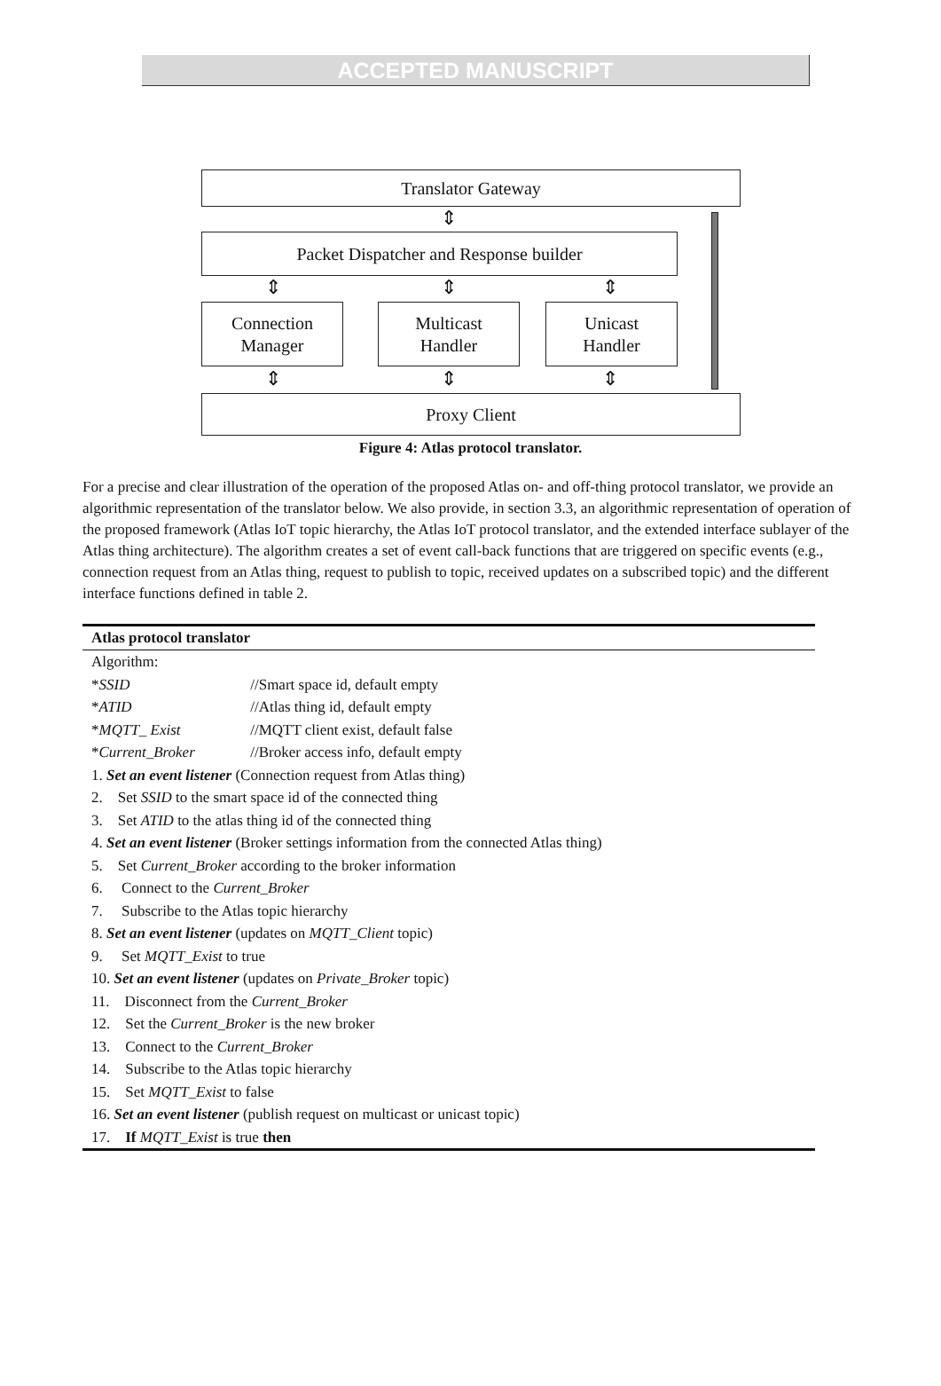ACCEPTED MANUSCRIPT
Translator Gateway
⇕
Packet Dispatcher and Response builder
⇕ ⇕ ⇕
Connection
Manager
Multicast
Handler
Unicast
Handler
⇕ ⇕ ⇕
Proxy Client
Figure 4: Atlas protocol translator.
For a precise and clear illustration of the operation of the proposed Atlas on- and off-thing protocol translator, we provide an algorithmic representation of the translator below. We also provide, in section 3.3, an algorithmic representation of operation of the proposed framework (Atlas IoT topic hierarchy, the Atlas IoT protocol translator, and the extended interface sublayer of the Atlas thing architecture). The algorithm creates a set of event call-back functions that are triggered on specific events (e.g., connection request from an Atlas thing, request to publish to topic, received updates on a subscribed topic) and the different interface functions defined in table 2.
Atlas protocol translator
Algorithm:
*SSID //Smart space id, default empty
*ATID //Atlas thing id, default empty
*MQTT_ Exist //MQTT client exist, default false
*Current_Broker //Broker access info, default empty
1. Set an event listener (Connection request from Atlas thing)
2. Set SSID to the smart space id of the connected thing
3. Set ATID to the atlas thing id of the connected thing
4. Set an event listener (Broker settings information from the connected Atlas thing)
5. Set Current_Broker according to the broker information
6. Connect to the Current_Broker
7. Subscribe to the Atlas topic hierarchy
8. Set an event listener (updates on MQTT_Client topic)
9. Set MQTT_Exist to true
10. Set an event listener (updates on Private_Broker topic)
11. Disconnect from the Current_Broker
12. Set the Current_Broker is the new broker
13. Connect to the Current_Broker
14. Subscribe to the Atlas topic hierarchy
15. Set MQTT_Exist to false
16. Set an event listener (publish request on multicast or unicast topic)
17. If MQTT_Exist is true then